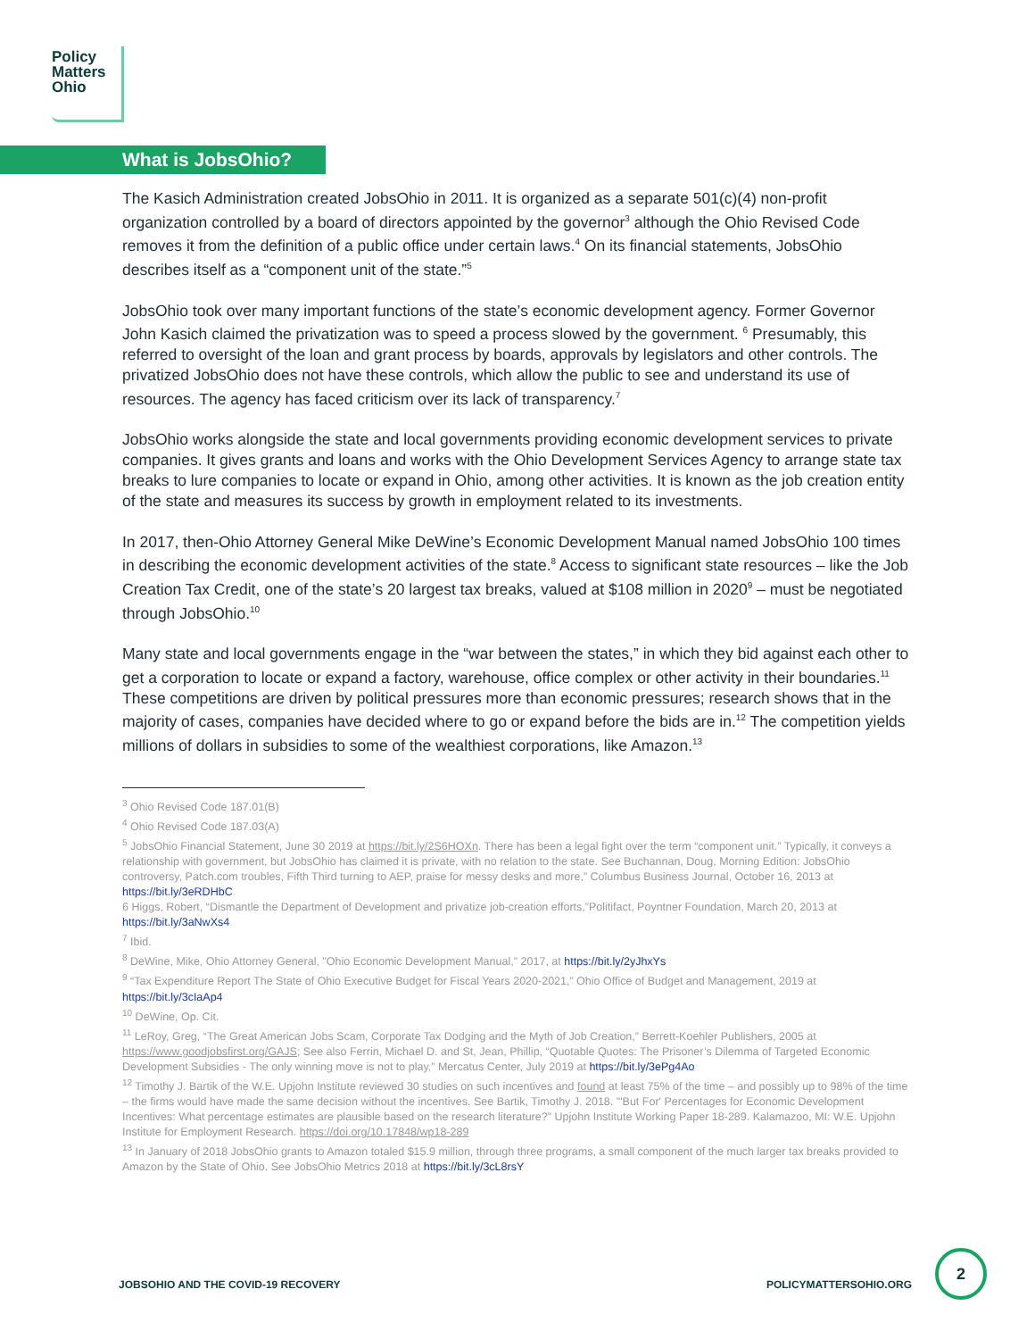Policy
Matters
Ohio
What is JobsOhio?
The Kasich Administration created JobsOhio in 2011. It is organized as a separate 501(c)(4) non-profit organization controlled by a board of directors appointed by the governor<sup>3</sup> although the Ohio Revised Code removes it from the definition of a public office under certain laws.<sup>4</sup> On its financial statements, JobsOhio describes itself as a “component unit of the state.”<sup>5</sup>
JobsOhio took over many important functions of the state’s economic development agency. Former Governor John Kasich claimed the privatization was to speed a process slowed by the government. <sup>6</sup> Presumably, this referred to oversight of the loan and grant process by boards, approvals by legislators and other controls. The privatized JobsOhio does not have these controls, which allow the public to see and understand its use of resources. The agency has faced criticism over its lack of transparency.<sup>7</sup>
JobsOhio works alongside the state and local governments providing economic development services to private companies. It gives grants and loans and works with the Ohio Development Services Agency to arrange state tax breaks to lure companies to locate or expand in Ohio, among other activities. It is known as the job creation entity of the state and measures its success by growth in employment related to its investments.
In 2017, then-Ohio Attorney General Mike DeWine’s Economic Development Manual named JobsOhio 100 times in describing the economic development activities of the state.<sup>8</sup> Access to significant state resources – like the Job Creation Tax Credit, one of the state’s 20 largest tax breaks, valued at $108 million in 2020<sup>9</sup> – must be negotiated through JobsOhio.<sup>10</sup>
Many state and local governments engage in the “war between the states,” in which they bid against each other to get a corporation to locate or expand a factory, warehouse, office complex or other activity in their boundaries.<sup>11</sup> These competitions are driven by political pressures more than economic pressures; research shows that in the majority of cases, companies have decided where to go or expand before the bids are in.<sup>12</sup> The competition yields millions of dollars in subsidies to some of the wealthiest corporations, like Amazon.<sup>13</sup>
<sup>3</sup> Ohio Revised Code 187.01(B)
<sup>4</sup> Ohio Revised Code 187.03(A)
<sup>5</sup> JobsOhio Financial Statement, June 30 2019 at https://bit.ly/2S6HOXn. There has been a legal fight over the term “component unit.” Typically, it conveys a relationship with government, but JobsOhio has claimed it is private, with no relation to the state. See Buchannan, Doug, Morning Edition: JobsOhio controversy, Patch.com troubles, Fifth Third turning to AEP, praise for messy desks and more,” Columbus Business Journal, October 16, 2013 at https://bit.ly/3eRDHbC
6 Higgs, Robert, “Dismantle the Department of Development and privatize job-creation efforts,”Politifact, Poyntner Foundation, March 20, 2013 at https://bit.ly/3aNwXs4
<sup>7</sup> Ibid.
<sup>8</sup> DeWine, Mike, Ohio Attorney General, "Ohio Economic Development Manual," 2017, at https://bit.ly/2yJhxYs
<sup>9</sup> “Tax Expenditure Report The State of Ohio Executive Budget for Fiscal Years 2020-2021,” Ohio Office of Budget and Management, 2019 at https://bit.ly/3cIaAp4
<sup>10</sup> DeWine, Op. Cit.
<sup>11</sup> LeRoy, Greg, “The Great American Jobs Scam, Corporate Tax Dodging and the Myth of Job Creation,” Berrett-Koehler Publishers, 2005 at https://www.goodjobsfirst.org/GAJS; See also Ferrin, Michael D. and St, Jean, Phillip, “Quotable Quotes: The Prisoner’s Dilemma of Targeted Economic Development Subsidies - The only winning move is not to play,” Mercatus Center, July 2019 at https://bit.ly/3ePg4Ao
<sup>12</sup> Timothy J. Bartik of the W.E. Upjohn Institute reviewed 30 studies on such incentives and found at least 75% of the time – and possibly up to 98% of the time – the firms would have made the same decision without the incentives. See Bartik, Timothy J. 2018. "'But For' Percentages for Economic Development Incentives: What percentage estimates are plausible based on the research literature?" Upjohn Institute Working Paper 18-289. Kalamazoo, MI: W.E. Upjohn Institute for Employment Research. https://doi.org/10.17848/wp18-289
<sup>13</sup> In January of 2018 JobsOhio grants to Amazon totaled $15.9 million, through three programs, a small component of the much larger tax breaks provided to Amazon by the State of Ohio. See JobsOhio Metrics 2018 at https://bit.ly/3cL8rsY
JOBSOHIO AND THE COVID-19 RECOVERY POLICYMATTERSOHIO.ORG
2